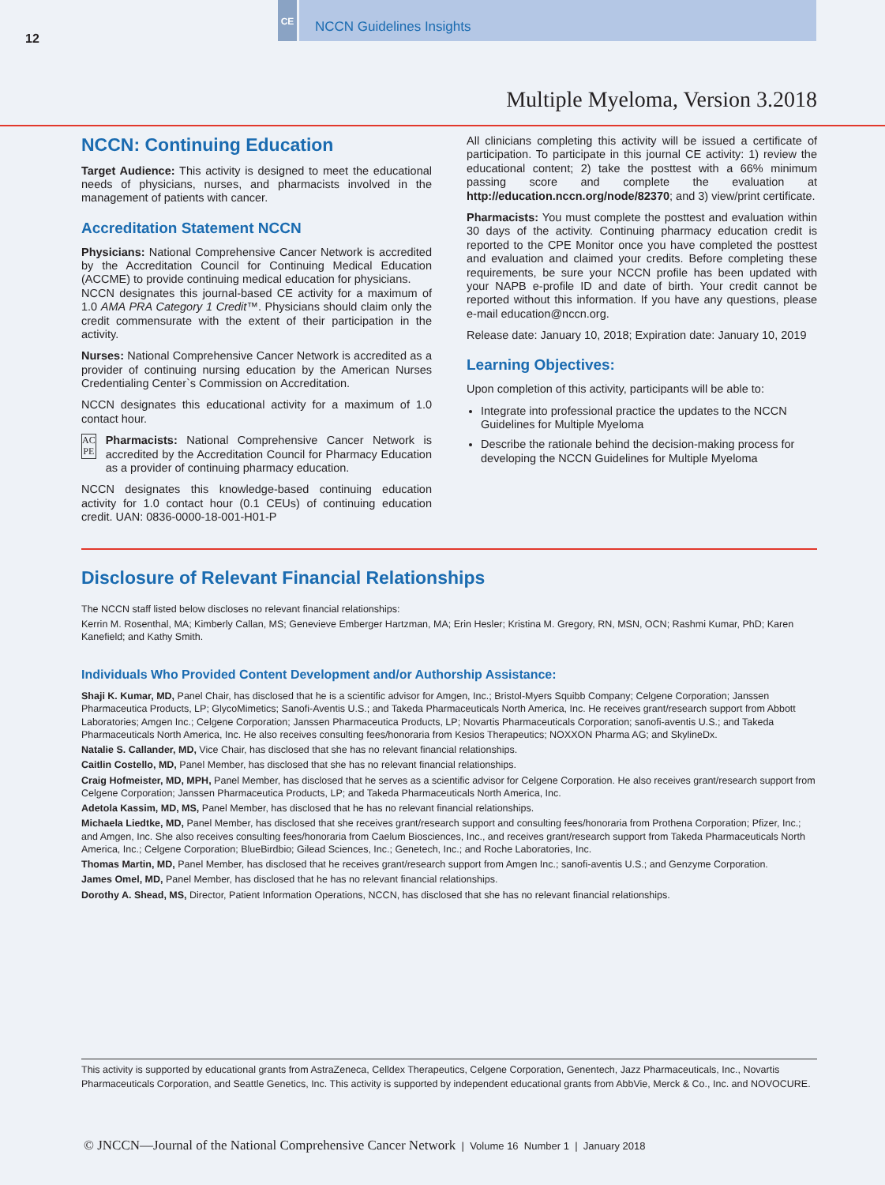12
CE NCCN Guidelines Insights
Multiple Myeloma, Version 3.2018
NCCN: Continuing Education
Target Audience: This activity is designed to meet the educational needs of physicians, nurses, and pharmacists involved in the management of patients with cancer.
Accreditation Statement NCCN
Physicians: National Comprehensive Cancer Network is accredited by the Accreditation Council for Continuing Medical Education (ACCME) to provide continuing medical education for physicians.
NCCN designates this journal-based CE activity for a maximum of 1.0 AMA PRA Category 1 Credit™. Physicians should claim only the credit commensurate with the extent of their participation in the activity.
Nurses: National Comprehensive Cancer Network is accredited as a provider of continuing nursing education by the American Nurses Credentialing Center`s Commission on Accreditation.
NCCN designates this educational activity for a maximum of 1.0 contact hour.
AC PE
Pharmacists: National Comprehensive Cancer Network is accredited by the Accreditation Council for Pharmacy Education as a provider of continuing pharmacy education.
NCCN designates this knowledge-based continuing education activity for 1.0 contact hour (0.1 CEUs) of continuing education credit. UAN: 0836-0000-18-001-H01-P
All clinicians completing this activity will be issued a certificate of participation. To participate in this journal CE activity: 1) review the educational content; 2) take the posttest with a 66% minimum passing score and complete the evaluation at http://education.nccn.org/node/82370; and 3) view/print certificate.
Pharmacists: You must complete the posttest and evaluation within 30 days of the activity. Continuing pharmacy education credit is reported to the CPE Monitor once you have completed the posttest and evaluation and claimed your credits. Before completing these requirements, be sure your NCCN profile has been updated with your NAPB e-profile ID and date of birth. Your credit cannot be reported without this information. If you have any questions, please e-mail education@nccn.org.
Release date: January 10, 2018; Expiration date: January 10, 2019
Learning Objectives:
Upon completion of this activity, participants will be able to:
Integrate into professional practice the updates to the NCCN Guidelines for Multiple Myeloma
Describe the rationale behind the decision-making process for developing the NCCN Guidelines for Multiple Myeloma
Disclosure of Relevant Financial Relationships
The NCCN staff listed below discloses no relevant financial relationships:
Kerrin M. Rosenthal, MA; Kimberly Callan, MS; Genevieve Emberger Hartzman, MA; Erin Hesler; Kristina M. Gregory, RN, MSN, OCN; Rashmi Kumar, PhD; Karen Kanefield; and Kathy Smith.
Individuals Who Provided Content Development and/or Authorship Assistance:
Shaji K. Kumar, MD, Panel Chair, has disclosed that he is a scientific advisor for Amgen, Inc.; Bristol-Myers Squibb Company; Celgene Corporation; Janssen Pharmaceutica Products, LP; GlycoMimetics; Sanofi-Aventis U.S.; and Takeda Pharmaceuticals North America, Inc. He receives grant/research support from Abbott Laboratories; Amgen Inc.; Celgene Corporation; Janssen Pharmaceutica Products, LP; Novartis Pharmaceuticals Corporation; sanofi-aventis U.S.; and Takeda Pharmaceuticals North America, Inc. He also receives consulting fees/honoraria from Kesios Therapeutics; NOXXON Pharma AG; and SkylineDx.
Natalie S. Callander, MD, Vice Chair, has disclosed that she has no relevant financial relationships.
Caitlin Costello, MD, Panel Member, has disclosed that she has no relevant financial relationships.
Craig Hofmeister, MD, MPH, Panel Member, has disclosed that he serves as a scientific advisor for Celgene Corporation. He also receives grant/research support from Celgene Corporation; Janssen Pharmaceutica Products, LP; and Takeda Pharmaceuticals North America, Inc.
Adetola Kassim, MD, MS, Panel Member, has disclosed that he has no relevant financial relationships.
Michaela Liedtke, MD, Panel Member, has disclosed that she receives grant/research support and consulting fees/honoraria from Prothena Corporation; Pfizer, Inc.; and Amgen, Inc. She also receives consulting fees/honoraria from Caelum Biosciences, Inc., and receives grant/research support from Takeda Pharmaceuticals North America, Inc.; Celgene Corporation; BlueBirdbio; Gilead Sciences, Inc.; Genetech, Inc.; and Roche Laboratories, Inc.
Thomas Martin, MD, Panel Member, has disclosed that he receives grant/research support from Amgen Inc.; sanofi-aventis U.S.; and Genzyme Corporation.
James Omel, MD, Panel Member, has disclosed that he has no relevant financial relationships.
Dorothy A. Shead, MS, Director, Patient Information Operations, NCCN, has disclosed that she has no relevant financial relationships.
This activity is supported by educational grants from AstraZeneca, Celldex Therapeutics, Celgene Corporation, Genentech, Jazz Pharmaceuticals, Inc., Novartis Pharmaceuticals Corporation, and Seattle Genetics, Inc. This activity is supported by independent educational grants from AbbVie, Merck & Co., Inc. and NOVOCURE.
© JNCCN—Journal of the National Comprehensive Cancer Network | Volume 16 Number 1 | January 2018